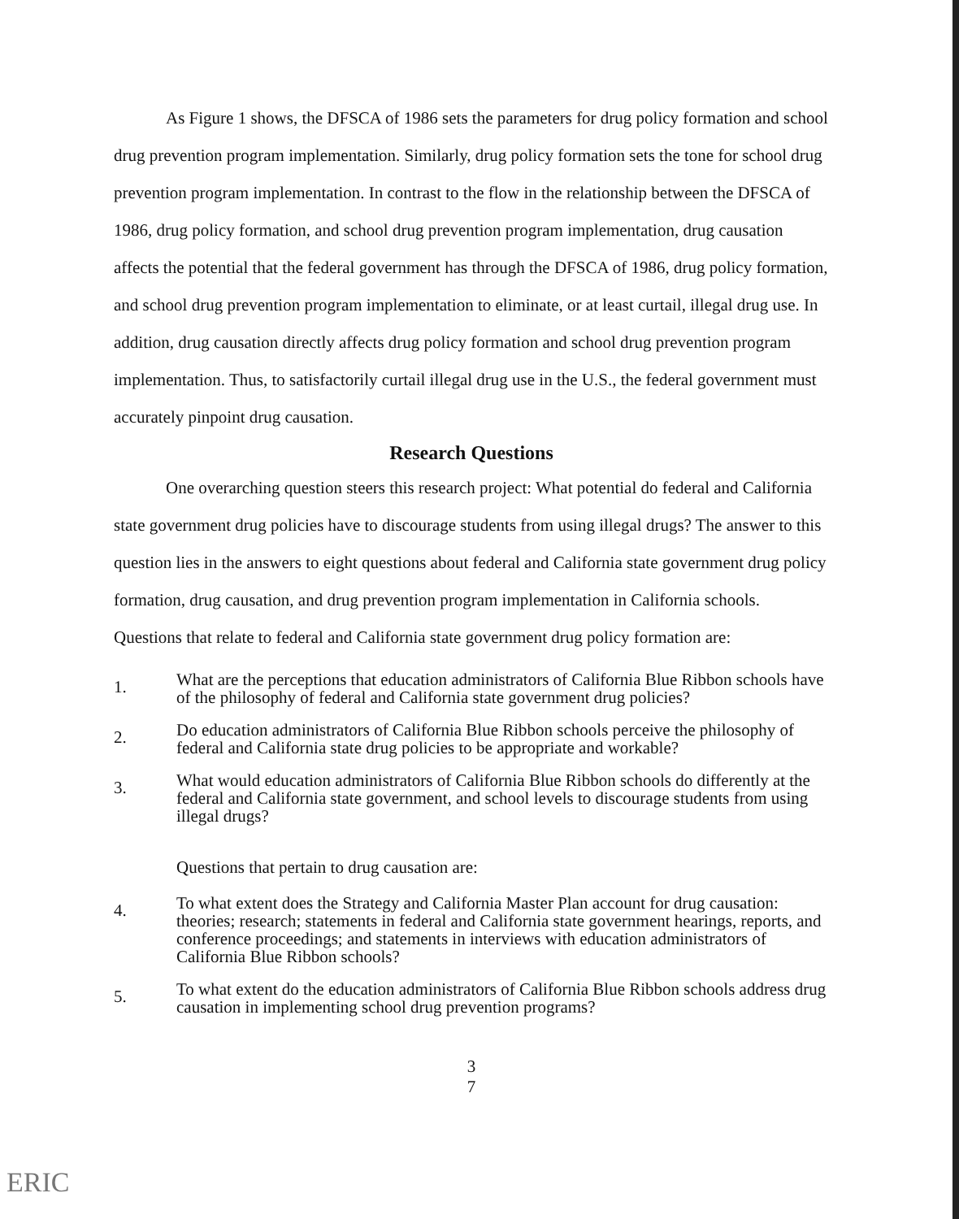As Figure 1 shows, the DFSCA of 1986 sets the parameters for drug policy formation and school drug prevention program implementation. Similarly, drug policy formation sets the tone for school drug prevention program implementation. In contrast to the flow in the relationship between the DFSCA of 1986, drug policy formation, and school drug prevention program implementation, drug causation affects the potential that the federal government has through the DFSCA of 1986, drug policy formation, and school drug prevention program implementation to eliminate, or at least curtail, illegal drug use. In addition, drug causation directly affects drug policy formation and school drug prevention program implementation. Thus, to satisfactorily curtail illegal drug use in the U.S., the federal government must accurately pinpoint drug causation.
Research Questions
One overarching question steers this research project: What potential do federal and California state government drug policies have to discourage students from using illegal drugs? The answer to this question lies in the answers to eight questions about federal and California state government drug policy formation, drug causation, and drug prevention program implementation in California schools. Questions that relate to federal and California state government drug policy formation are:
1. What are the perceptions that education administrators of California Blue Ribbon schools have of the philosophy of federal and California state government drug policies?
2. Do education administrators of California Blue Ribbon schools perceive the philosophy of federal and California state drug policies to be appropriate and workable?
3. What would education administrators of California Blue Ribbon schools do differently at the federal and California state government, and school levels to discourage students from using illegal drugs?
Questions that pertain to drug causation are:
4. To what extent does the Strategy and California Master Plan account for drug causation: theories; research; statements in federal and California state government hearings, reports, and conference proceedings; and statements in interviews with education administrators of California Blue Ribbon schools?
5. To what extent do the education administrators of California Blue Ribbon schools address drug causation in implementing school drug prevention programs?
3
7
ERIC